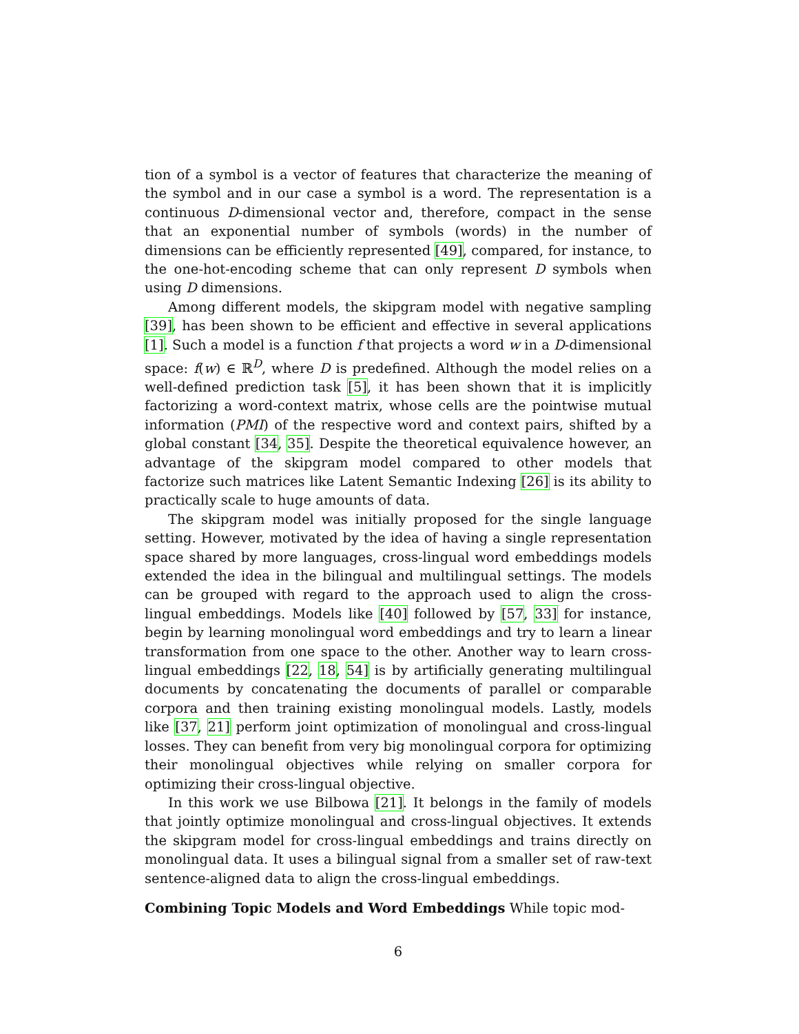tion of a symbol is a vector of features that characterize the meaning of the symbol and in our case a symbol is a word. The representation is a continuous D-dimensional vector and, therefore, compact in the sense that an exponential number of symbols (words) in the number of dimensions can be efficiently represented [49], compared, for instance, to the one-hot-encoding scheme that can only represent D symbols when using D dimensions.
Among different models, the skipgram model with negative sampling [39], has been shown to be efficient and effective in several applications [1]. Such a model is a function f that projects a word w in a D-dimensional space: f(w) ∈ ℝ<sup>D</sup>, where D is predefined. Although the model relies on a well-defined prediction task [5], it has been shown that it is implicitly factorizing a word-context matrix, whose cells are the pointwise mutual information (PMI) of the respective word and context pairs, shifted by a global constant [34, 35]. Despite the theoretical equivalence however, an advantage of the skipgram model compared to other models that factorize such matrices like Latent Semantic Indexing [26] is its ability to practically scale to huge amounts of data.
The skipgram model was initially proposed for the single language setting. However, motivated by the idea of having a single representation space shared by more languages, cross-lingual word embeddings models extended the idea in the bilingual and multilingual settings. The models can be grouped with regard to the approach used to align the cross-lingual embeddings. Models like [40] followed by [57, 33] for instance, begin by learning monolingual word embeddings and try to learn a linear transformation from one space to the other. Another way to learn cross-lingual embeddings [22, 18, 54] is by artificially generating multilingual documents by concatenating the documents of parallel or comparable corpora and then training existing monolingual models. Lastly, models like [37, 21] perform joint optimization of monolingual and cross-lingual losses. They can benefit from very big monolingual corpora for optimizing their monolingual objectives while relying on smaller corpora for optimizing their cross-lingual objective.
In this work we use Bilbowa [21]. It belongs in the family of models that jointly optimize monolingual and cross-lingual objectives. It extends the skipgram model for cross-lingual embeddings and trains directly on monolingual data. It uses a bilingual signal from a smaller set of raw-text sentence-aligned data to align the cross-lingual embeddings.
Combining Topic Models and Word Embeddings
While topic mod-
6